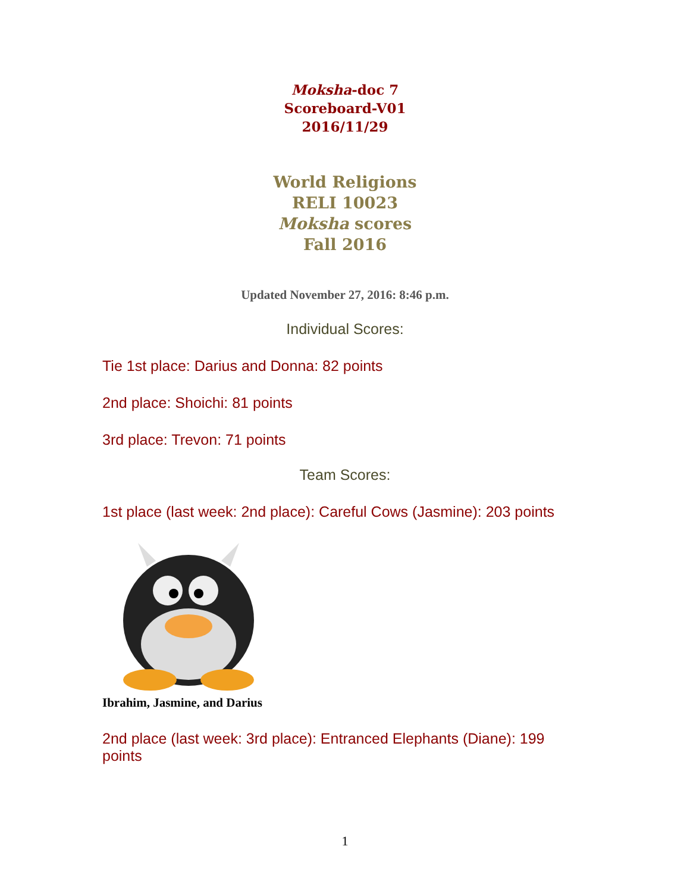Moksha-doc 7
Scoreboard-V01
2016/11/29
World Religions
RELI 10023
Moksha scores
Fall 2016
Updated November 27, 2016: 8:46 p.m.
Individual Scores:
Tie 1st place: Darius and Donna: 82 points
2nd place: Shoichi: 81 points
3rd place: Trevon: 71 points
Team Scores:
1st place (last week: 2nd place): Careful Cows (Jasmine): 203 points
Ibrahim, Jasmine, and Darius
2nd place (last week: 3rd place): Entranced Elephants (Diane): 199 points
1